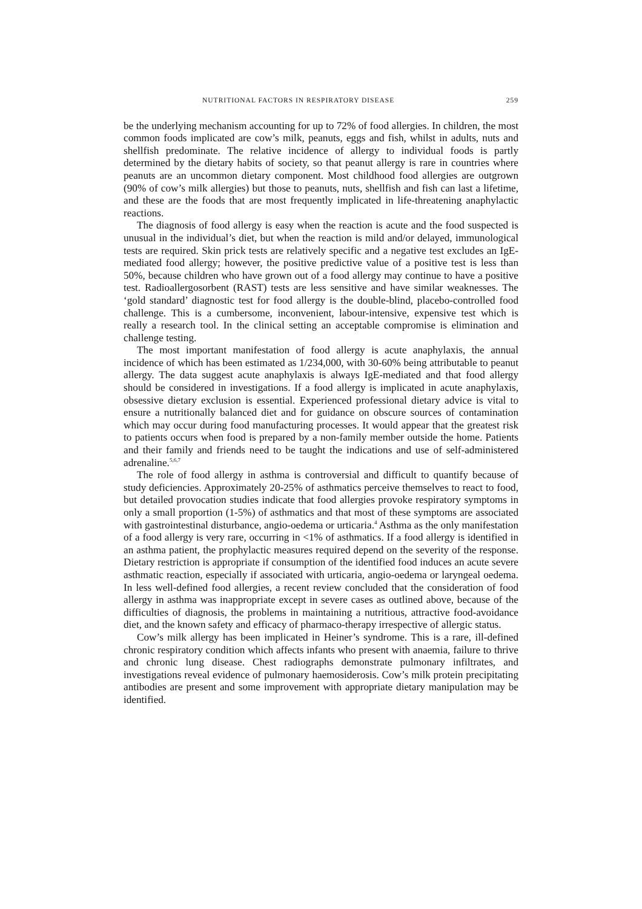NUTRITIONAL FACTORS IN RESPIRATORY DISEASE 259
be the underlying mechanism accounting for up to 72% of food allergies. In children, the most common foods implicated are cow’s milk, peanuts, eggs and fish, whilst in adults, nuts and shellfish predominate. The relative incidence of allergy to individual foods is partly determined by the dietary habits of society, so that peanut allergy is rare in countries where peanuts are an uncommon dietary component. Most childhood food allergies are outgrown (90% of cow’s milk allergies) but those to peanuts, nuts, shellfish and fish can last a lifetime, and these are the foods that are most frequently implicated in life-threatening anaphylactic reactions.
The diagnosis of food allergy is easy when the reaction is acute and the food suspected is unusual in the individual’s diet, but when the reaction is mild and/or delayed, immunological tests are required. Skin prick tests are relatively specific and a negative test excludes an IgE-mediated food allergy; however, the positive predictive value of a positive test is less than 50%, because children who have grown out of a food allergy may continue to have a positive test. Radioallergosorbent (RAST) tests are less sensitive and have similar weaknesses. The ‘gold standard’ diagnostic test for food allergy is the double-blind, placebo-controlled food challenge. This is a cumbersome, inconvenient, labour-intensive, expensive test which is really a research tool. In the clinical setting an acceptable compromise is elimination and challenge testing.
The most important manifestation of food allergy is acute anaphylaxis, the annual incidence of which has been estimated as 1/234,000, with 30-60% being attributable to peanut allergy. The data suggest acute anaphylaxis is always IgE-mediated and that food allergy should be considered in investigations. If a food allergy is implicated in acute anaphylaxis, obsessive dietary exclusion is essential. Experienced professional dietary advice is vital to ensure a nutritionally balanced diet and for guidance on obscure sources of contamination which may occur during food manufacturing processes. It would appear that the greatest risk to patients occurs when food is prepared by a non-family member outside the home. Patients and their family and friends need to be taught the indications and use of self-administered adrenaline.<sup>5,6,7</sup>
The role of food allergy in asthma is controversial and difficult to quantify because of study deficiencies. Approximately 20-25% of asthmatics perceive themselves to react to food, but detailed provocation studies indicate that food allergies provoke respiratory symptoms in only a small proportion (1-5%) of asthmatics and that most of these symptoms are associated with gastrointestinal disturbance, angio-oedema or urticaria.<sup>4</sup> Asthma as the only manifestation of a food allergy is very rare, occurring in <1% of asthmatics. If a food allergy is identified in an asthma patient, the prophylactic measures required depend on the severity of the response. Dietary restriction is appropriate if consumption of the identified food induces an acute severe asthmatic reaction, especially if associated with urticaria, angio-oedema or laryngeal oedema. In less well-defined food allergies, a recent review concluded that the consideration of food allergy in asthma was inappropriate except in severe cases as outlined above, because of the difficulties of diagnosis, the problems in maintaining a nutritious, attractive food-avoidance diet, and the known safety and efficacy of pharmaco-therapy irrespective of allergic status.
Cow’s milk allergy has been implicated in Heiner’s syndrome. This is a rare, ill-defined chronic respiratory condition which affects infants who present with anaemia, failure to thrive and chronic lung disease. Chest radiographs demonstrate pulmonary infiltrates, and investigations reveal evidence of pulmonary haemosiderosis. Cow’s milk protein precipitating antibodies are present and some improvement with appropriate dietary manipulation may be identified.